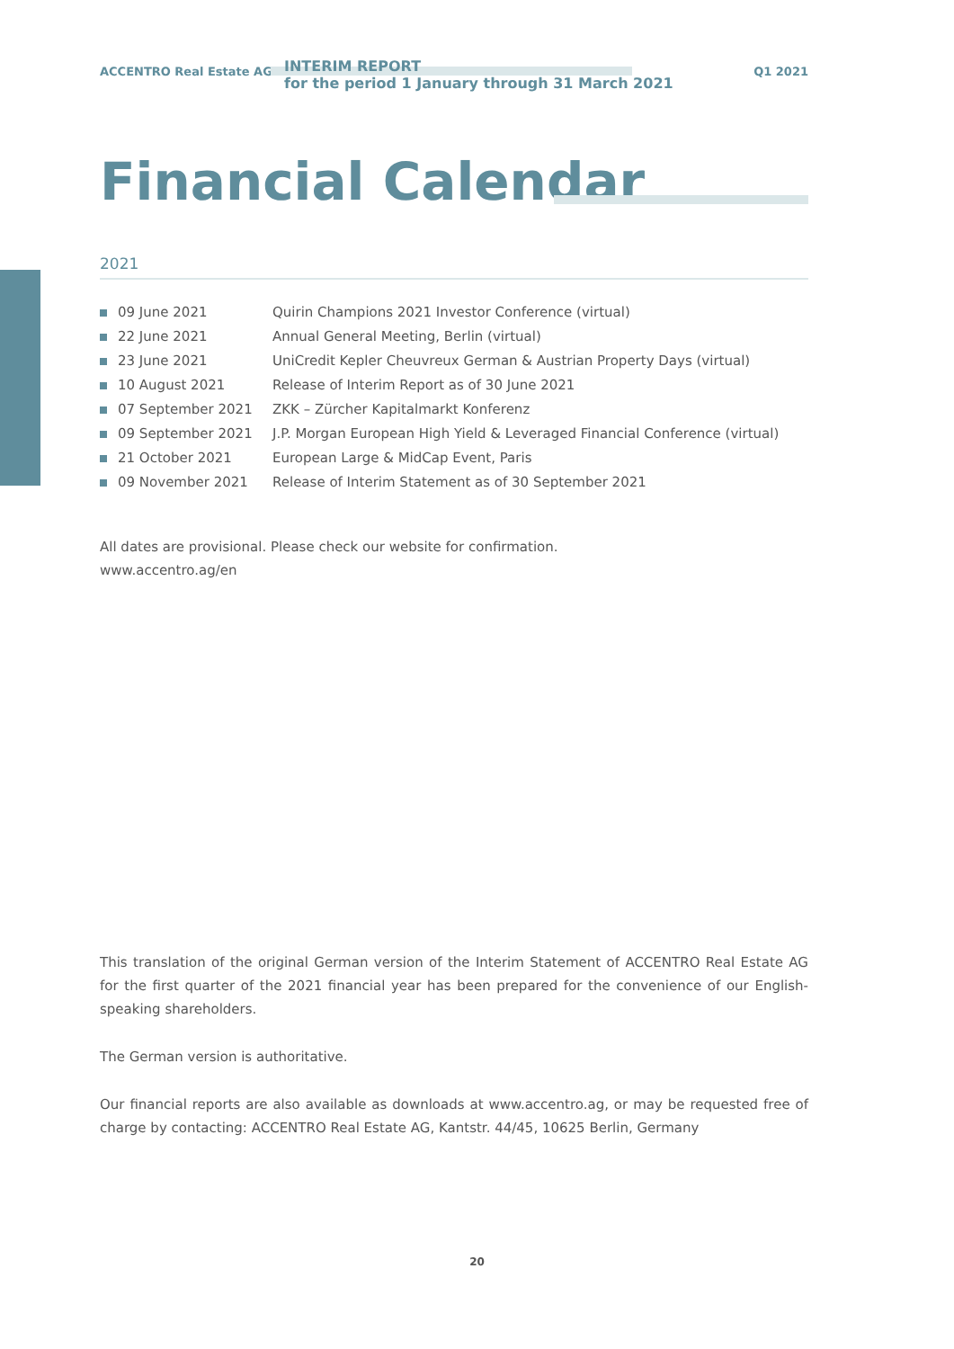ACCENTRO Real Estate AG
INTERIM REPORT
for the period 1 January through 31 March 2021
Q1 2021
Financial Calendar
2021
| 09 June 2021 | Quirin Champions 2021 Investor Conference (virtual) |
| 22 June 2021 | Annual General Meeting, Berlin (virtual) |
| 23 June 2021 | UniCredit Kepler Cheuvreux German & Austrian Property Days (virtual) |
| 10 August 2021 | Release of Interim Report as of 30 June 2021 |
| 07 September 2021 | ZKK – Zürcher Kapitalmarkt Konferenz |
| 09 September 2021 | J.P. Morgan European High Yield & Leveraged Financial Conference (virtual) |
| 21 October 2021 | European Large & MidCap Event, Paris |
| 09 November 2021 | Release of Interim Statement as of 30 September 2021 |
All dates are provisional. Please check our website for confirmation.
www.accentro.ag/en
This translation of the original German version of the Interim Statement of ACCENTRO Real Estate AG for the first quarter of the 2021 financial year has been prepared for the convenience of our English-speaking shareholders.
The German version is authoritative.
Our financial reports are also available as downloads at www.accentro.ag, or may be requested free of charge by contacting: ACCENTRO Real Estate AG, Kantstr. 44/45, 10625 Berlin, Germany
20